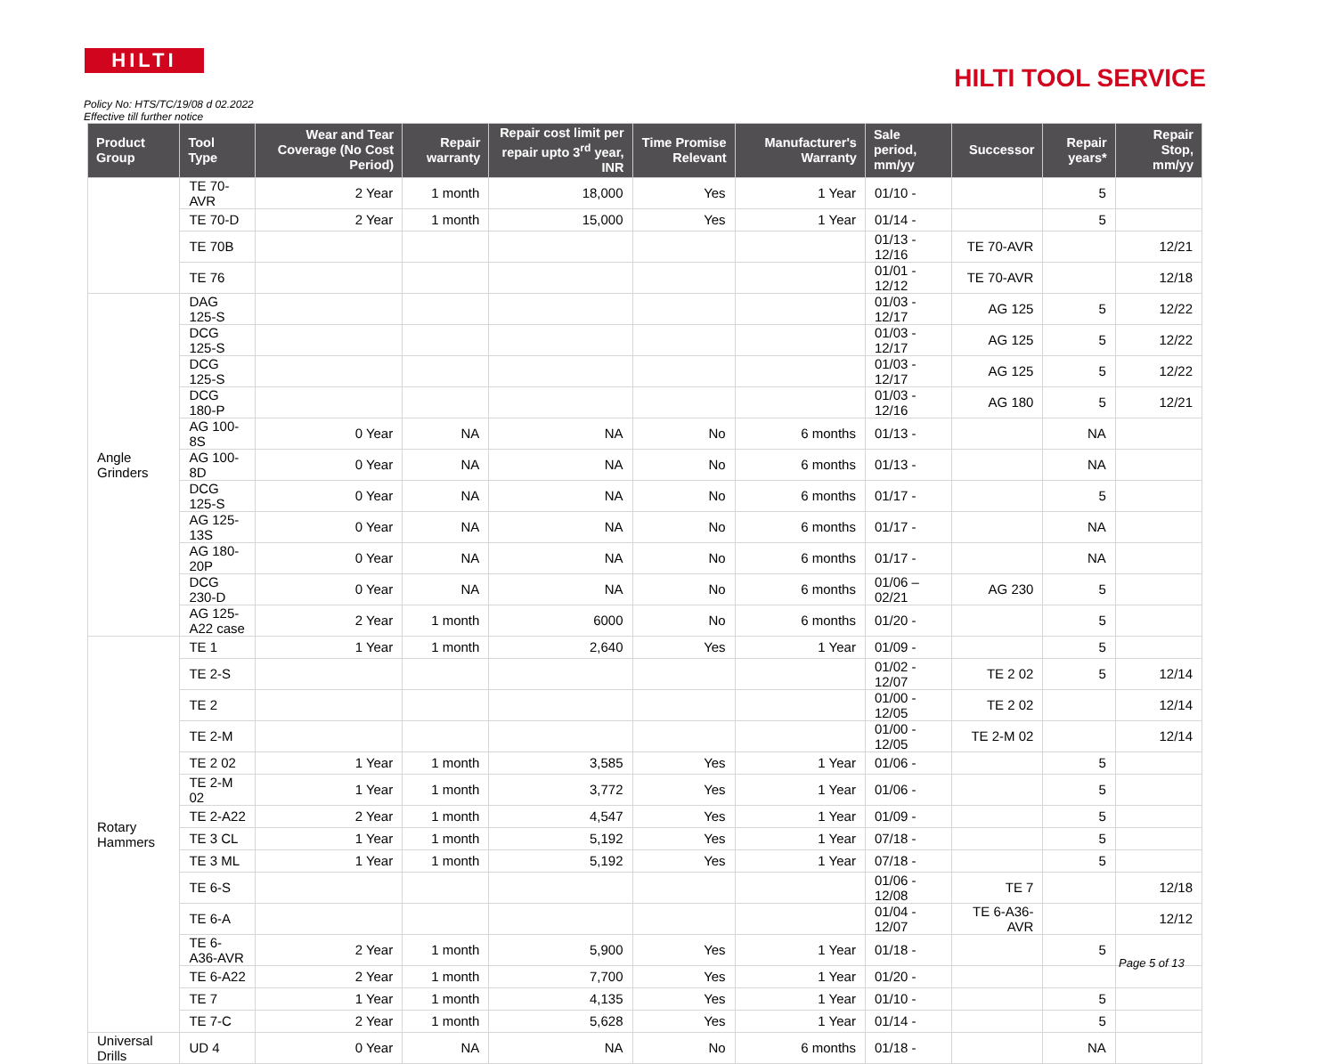HILTI
HILTI TOOL SERVICE
Policy No: HTS/TC/19/08 d 02.2022
Effective till further notice
| Product Group | Tool Type | Wear and Tear Coverage (No Cost Period) | Repair warranty | Repair cost limit per repair upto 3<sup>rd</sup> year, INR | Time Promise Relevant | Manufacturer's Warranty | Sale period, mm/yy | Successor | Repair years* | Repair Stop, mm/yy |
| --- | --- | --- | --- | --- | --- | --- | --- | --- | --- | --- |
| | TE 70-AVR | 2 Year | 1 month | 18,000 | Yes | 1 Year | 01/10 - | | 5 | |
| | TE 70-D | 2 Year | 1 month | 15,000 | Yes | 1 Year | 01/14 - | | 5 | |
| | TE 70B | | | | | | 01/13 - 12/16 | TE 70-AVR | | 12/21 |
| | TE 76 | | | | | | 01/01 - 12/12 | TE 70-AVR | | 12/18 |
| Angle Grinders | DAG 125-S | | | | | | 01/03 - 12/17 | AG 125 | 5 | 12/22 |
| | DCG 125-S | | | | | | 01/03 - 12/17 | AG 125 | 5 | 12/22 |
| | DCG 125-S | | | | | | 01/03 - 12/17 | AG 125 | 5 | 12/22 |
| | DCG 180-P | | | | | | 01/03 - 12/16 | AG 180 | 5 | 12/21 |
| | AG 100-8S | 0 Year | NA | NA | No | 6 months | 01/13 - | | NA | |
| | AG 100-8D | 0 Year | NA | NA | No | 6 months | 01/13 - | | NA | |
| | DCG 125-S | 0 Year | NA | NA | No | 6 months | 01/17 - | | 5 | |
| | AG 125-13S | 0 Year | NA | NA | No | 6 months | 01/17 - | | NA | |
| | AG 180-20P | 0 Year | NA | NA | No | 6 months | 01/17 - | | NA | |
| | DCG 230-D | 0 Year | NA | NA | No | 6 months | 01/06 – 02/21 | AG 230 | 5 | |
| | AG 125-A22 case | 2 Year | 1 month | 6000 | No | 6 months | 01/20 - | | 5 | |
| Rotary Hammers | TE 1 | 1 Year | 1 month | 2,640 | Yes | 1 Year | 01/09 - | | 5 | |
| | TE 2-S | | | | | | 01/02 - 12/07 | TE 2 02 | 5 | 12/14 |
| | TE 2 | | | | | | 01/00 - 12/05 | TE 2 02 | | 12/14 |
| | TE 2-M | | | | | | 01/00 - 12/05 | TE 2-M 02 | | 12/14 |
| | TE 2 02 | 1 Year | 1 month | 3,585 | Yes | 1 Year | 01/06 - | | 5 | |
| | TE 2-M 02 | 1 Year | 1 month | 3,772 | Yes | 1 Year | 01/06 - | | 5 | |
| | TE 2-A22 | 2 Year | 1 month | 4,547 | Yes | 1 Year | 01/09 - | | 5 | |
| | TE 3 CL | 1 Year | 1 month | 5,192 | Yes | 1 Year | 07/18 - | | 5 | |
| | TE 3 ML | 1 Year | 1 month | 5,192 | Yes | 1 Year | 07/18 - | | 5 | |
| | TE 6-S | | | | | | 01/06 - 12/08 | TE 7 | | 12/18 |
| | TE 6-A | | | | | | 01/04 - 12/07 | TE 6-A36-AVR | | 12/12 |
| | TE 6-A36-AVR | 2 Year | 1 month | 5,900 | Yes | 1 Year | 01/18 - | | 5 | |
| | TE 6-A22 | 2 Year | 1 month | 7,700 | Yes | 1 Year | 01/20 - | | | |
| | TE 7 | 1 Year | 1 month | 4,135 | Yes | 1 Year | 01/10 - | | 5 | |
| | TE 7-C | 2 Year | 1 month | 5,628 | Yes | 1 Year | 01/14 - | | 5 | |
| Universal Drills | UD 4 | 0 Year | NA | NA | No | 6 months | 01/18 - | | NA | |
Page 5 of 13